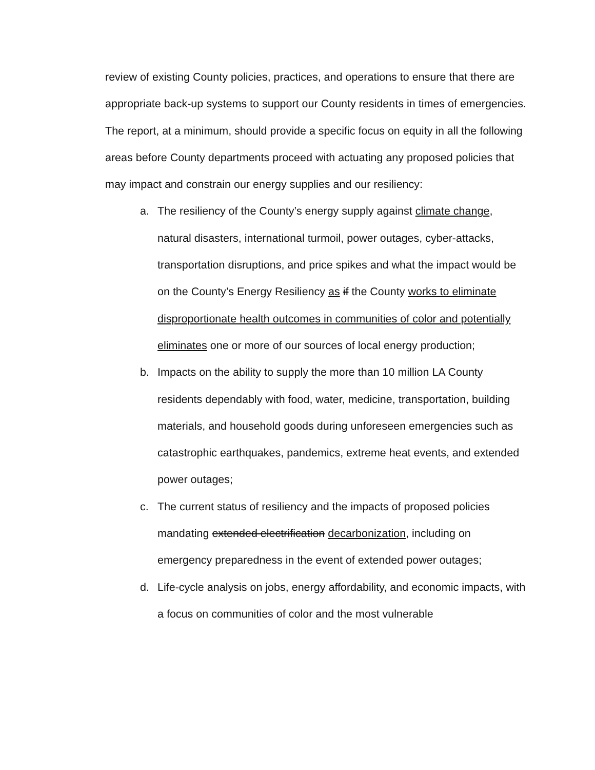review of existing County policies, practices, and operations to ensure that there are appropriate back-up systems to support our County residents in times of emergencies. The report, at a minimum, should provide a specific focus on equity in all the following areas before County departments proceed with actuating any proposed policies that may impact and constrain our energy supplies and our resiliency:
a. The resiliency of the County’s energy supply against climate change, natural disasters, international turmoil, power outages, cyber-attacks, transportation disruptions, and price spikes and what the impact would be on the County’s Energy Resiliency as if the County works to eliminate disproportionate health outcomes in communities of color and potentially eliminates one or more of our sources of local energy production;
b. Impacts on the ability to supply the more than 10 million LA County residents dependably with food, water, medicine, transportation, building materials, and household goods during unforeseen emergencies such as catastrophic earthquakes, pandemics, extreme heat events, and extended power outages;
c. The current status of resiliency and the impacts of proposed policies mandating extended electrification decarbonization, including on emergency preparedness in the event of extended power outages;
d. Life-cycle analysis on jobs, energy affordability, and economic impacts, with a focus on communities of color and the most vulnerable